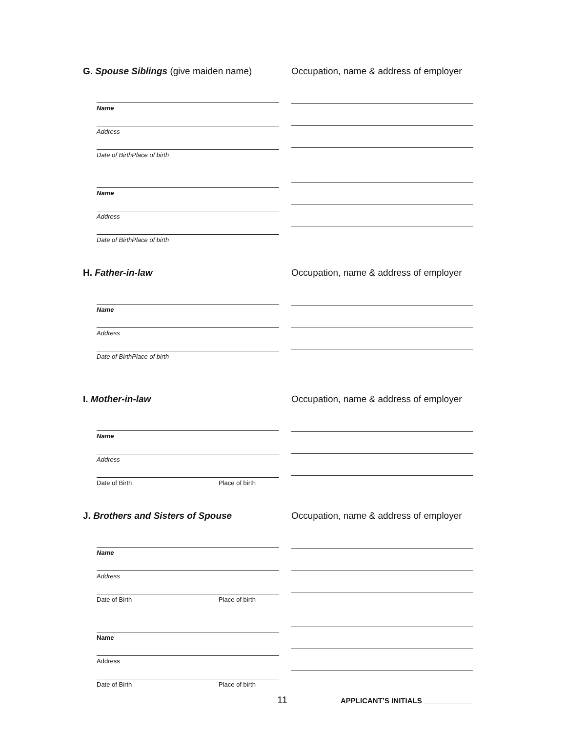G. Spouse Siblings (give maiden name)
Name
Address
Date of Birth Place of birth
Name
Address
Date of Birth Place of birth
Occupation, name & address of employer
H. Father-in-law
Name
Address
Date of Birth Place of birth
Occupation, name & address of employer
I. Mother-in-law
Name
Address
Date of Birth Place of birth
Occupation, name & address of employer
J. Brothers and Sisters of Spouse
Name
Address
Date of Birth Place of birth
Name
Address
Date of Birth Place of birth
Occupation, name & address of employer
11
APPLICANT’S INITIALS ____________